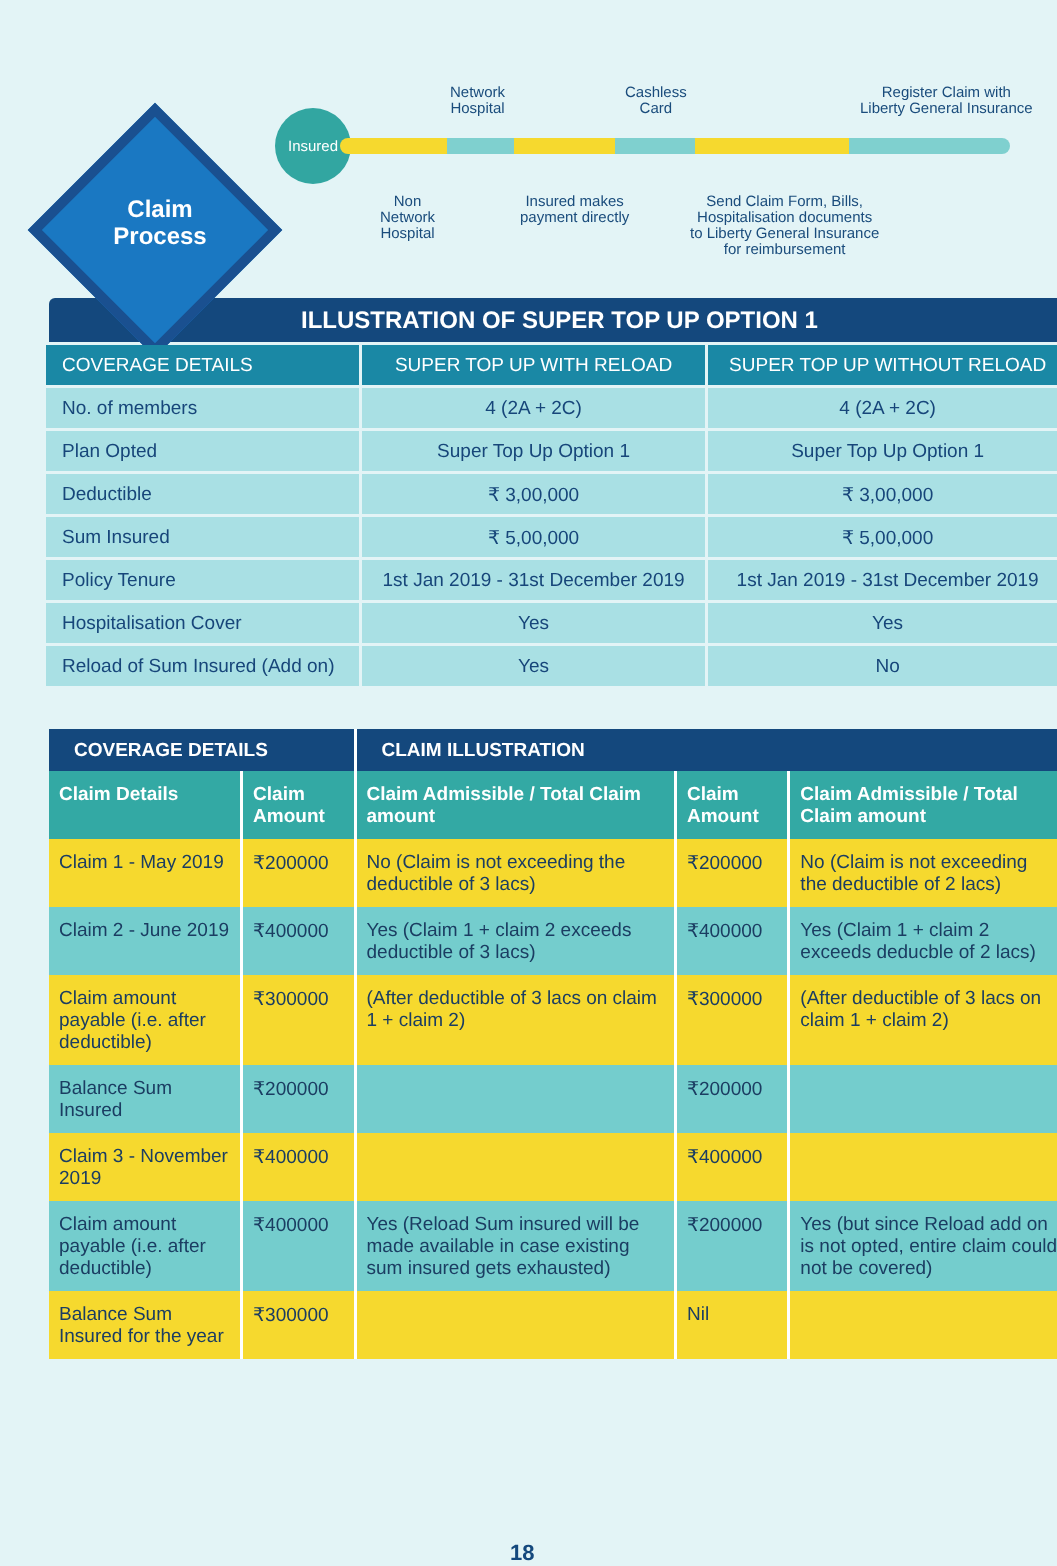Claim Process
Insured
Network
Hospital
Cashless
Card
Register Claim with
Liberty General Insurance
Non
Network
Hospital
Insured makes
payment directly
Send Claim Form, Bills,
Hospitalisation documents
to Liberty General Insurance
for reimbursement
ILLUSTRATION OF SUPER TOP UP OPTION 1
| COVERAGE DETAILS | SUPER TOP UP WITH RELOAD | SUPER TOP UP WITHOUT RELOAD |
| --- | --- | --- |
| No. of members | 4 (2A + 2C) | 4 (2A + 2C) |
| Plan Opted | Super Top Up Option 1 | Super Top Up Option 1 |
| Deductible | ₹ 3,00,000 | ₹ 3,00,000 |
| Sum Insured | ₹ 5,00,000 | ₹ 5,00,000 |
| Policy Tenure | 1st Jan 2019 - 31st December 2019 | 1st Jan 2019 - 31st December 2019 |
| Hospitalisation Cover | Yes | Yes |
| Reload of Sum Insured (Add on) | Yes | No |
| COVERAGE DETAILS | | CLAIM ILLUSTRATION | | |
| Claim Details | Claim Amount | Claim Admissible / Total Claim amount | Claim Amount | Claim Admissible / Total Claim amount |
| Claim 1 - May 2019 | ₹200000 | No (Claim is not exceeding the deductible of 3 lacs) | ₹200000 | No (Claim is not exceeding the deductible of 2 lacs) |
| Claim 2 - June 2019 | ₹400000 | Yes (Claim 1 + claim 2 exceeds deductible of 3 lacs) | ₹400000 | Yes (Claim 1 + claim 2 exceeds deducble of 2 lacs) |
| Claim amount payable (i.e. after deductible) | ₹300000 | (After deductible of 3 lacs on claim 1 + claim 2) | ₹300000 | (After deductible of 3 lacs on claim 1 + claim 2) |
| Balance Sum Insured | ₹200000 | | ₹200000 | |
| Claim 3 - November 2019 | ₹400000 | | ₹400000 | |
| Claim amount payable (i.e. after deductible) | ₹400000 | Yes (Reload Sum insured will be made available in case existing sum insured gets exhausted) | ₹200000 | Yes (but since Reload add on is not opted, entire claim could not be covered) |
| Balance Sum Insured for the year | ₹300000 | | Nil | |
18